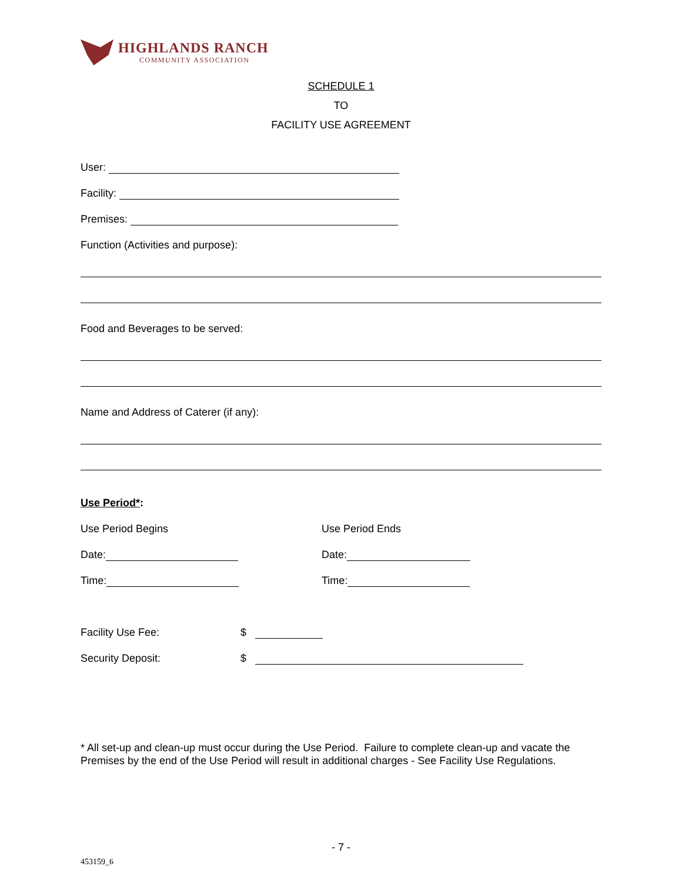HIGHLANDS RANCH
COMMUNITY ASSOCIATION
SCHEDULE 1
TO
FACILITY USE AGREEMENT
User:
Facility:
Premises:
Function (Activities and purpose):
Food and Beverages to be served:
Name and Address of Caterer (if any):
Use Period*:
Use Period Begins Use Period Ends
Date: Date:
Time: Time:
Facility Use Fee: $
Security Deposit: $
* All set-up and clean-up must occur during the Use Period. Failure to complete clean-up and vacate the Premises by the end of the Use Period will result in additional charges - See Facility Use Regulations.
- 7 -
453159_6